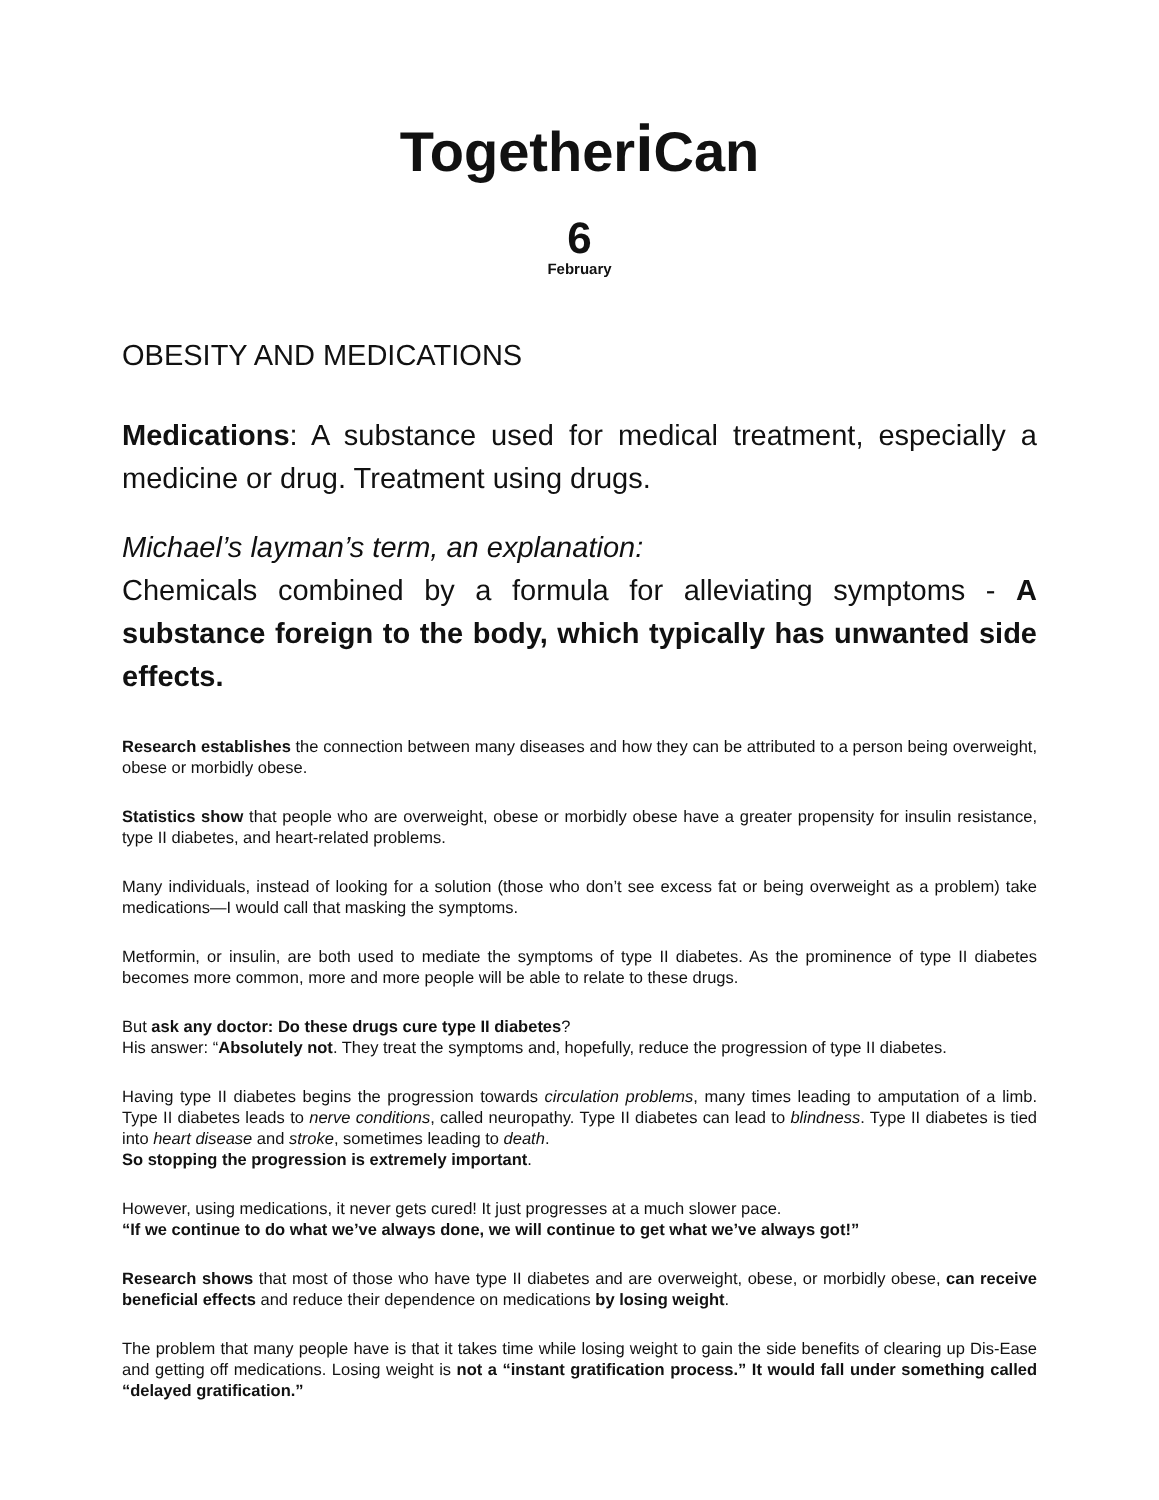Togetheri Can
6
February
OBESITY AND MEDICATIONS
Medications: A substance used for medical treatment, especially a medicine or drug. Treatment using drugs.
Michael’s layman’s term, an explanation:
Chemicals combined by a formula for alleviating symptoms - A substance foreign to the body, which typically has unwanted side effects.
Research establishes the connection between many diseases and how they can be attributed to a person being overweight, obese or morbidly obese.
Statistics show that people who are overweight, obese or morbidly obese have a greater propensity for insulin resistance, type II diabetes, and heart-related problems.
Many individuals, instead of looking for a solution (those who don’t see excess fat or being overweight as a problem) take medications—I would call that masking the symptoms.
Metformin, or insulin, are both used to mediate the symptoms of type II diabetes. As the prominence of type II diabetes becomes more common, more and more people will be able to relate to these drugs.
But ask any doctor: Do these drugs cure type II diabetes?
His answer: “Absolutely not. They treat the symptoms and, hopefully, reduce the progression of type II diabetes.
Having type II diabetes begins the progression towards circulation problems, many times leading to amputation of a limb. Type II diabetes leads to nerve conditions, called neuropathy. Type II diabetes can lead to blindness. Type II diabetes is tied into heart disease and stroke, sometimes leading to death.
So stopping the progression is extremely important.
However, using medications, it never gets cured! It just progresses at a much slower pace.
“If we continue to do what we’ve always done, we will continue to get what we’ve always got!”
Research shows that most of those who have type II diabetes and are overweight, obese, or morbidly obese, can receive beneficial effects and reduce their dependence on medications by losing weight.
The problem that many people have is that it takes time while losing weight to gain the side benefits of clearing up Dis-Ease and getting off medications. Losing weight is not a “instant gratification process.” It would fall under something called “delayed gratification.”